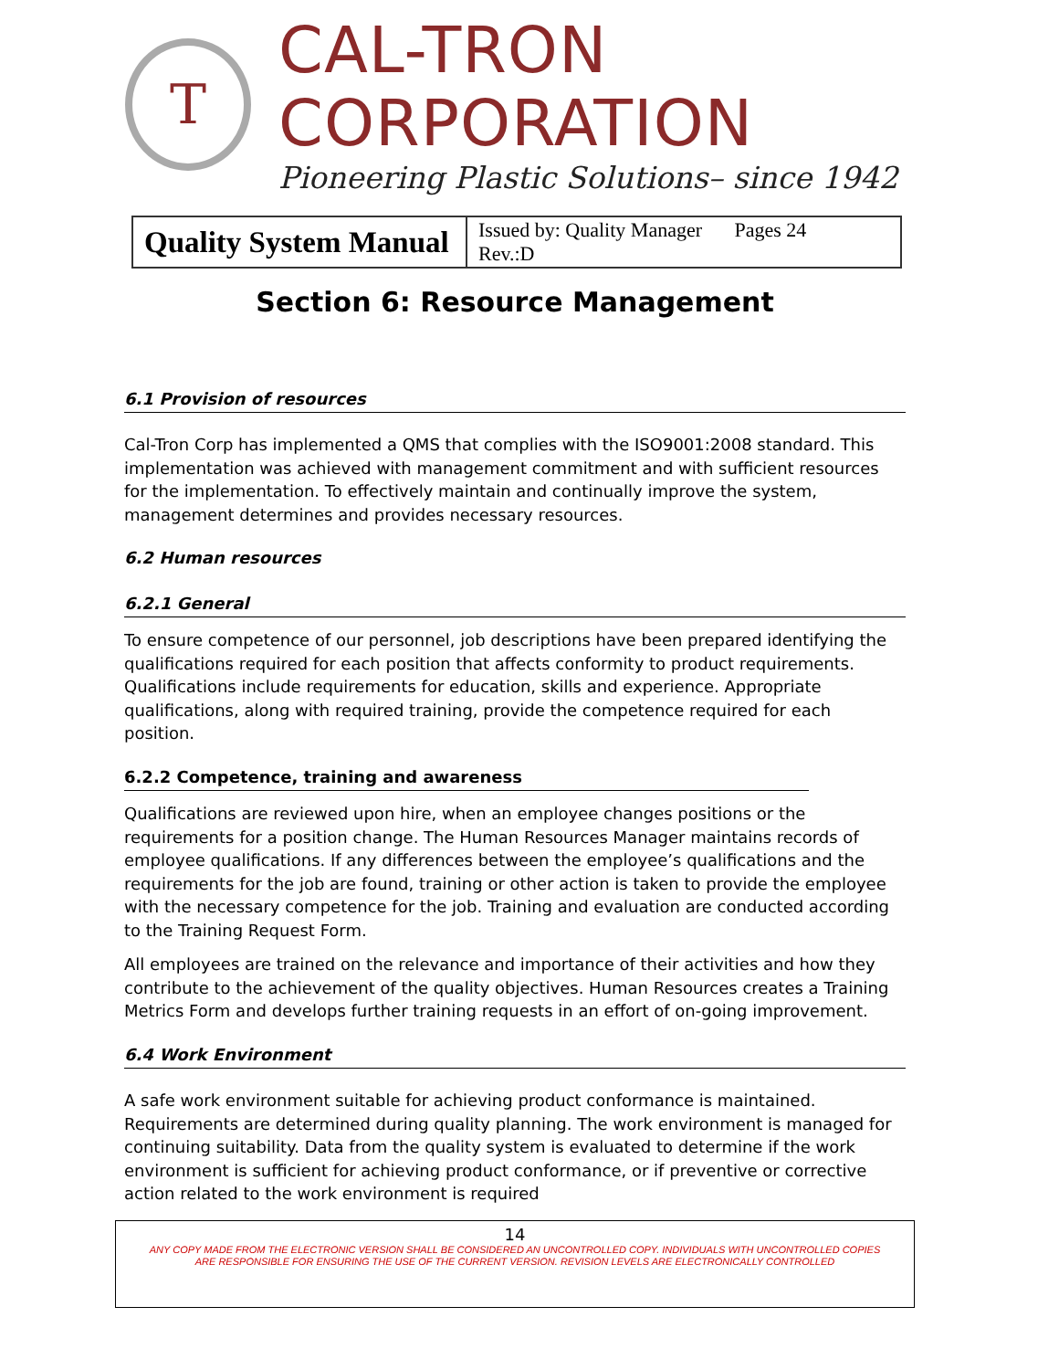T
CAL-TRON CORPORATION
Pioneering Plastic Solutions– since 1942
| Quality System Manual | Issued by: Quality Manager Pages 24 Rev.:D |
Section 6: Resource Management
6.1 Provision of resources
Cal-Tron Corp has implemented a QMS that complies with the ISO9001:2008 standard. This implementation was achieved with management commitment and with sufficient resources for the implementation. To effectively maintain and continually improve the system, management determines and provides necessary resources.
6.2 Human resources
6.2.1 General
To ensure competence of our personnel, job descriptions have been prepared identifying the qualifications required for each position that affects conformity to product requirements. Qualifications include requirements for education, skills and experience. Appropriate qualifications, along with required training, provide the competence required for each position.
6.2.2 Competence, training and awareness
Qualifications are reviewed upon hire, when an employee changes positions or the requirements for a position change. The Human Resources Manager maintains records of employee qualifications. If any differences between the employee’s qualifications and the requirements for the job are found, training or other action is taken to provide the employee with the necessary competence for the job. Training and evaluation are conducted according to the Training Request Form.
All employees are trained on the relevance and importance of their activities and how they contribute to the achievement of the quality objectives. Human Resources creates a Training Metrics Form and develops further training requests in an effort of on-going improvement.
6.4 Work Environment
A safe work environment suitable for achieving product conformance is maintained. Requirements are determined during quality planning. The work environment is managed for continuing suitability. Data from the quality system is evaluated to determine if the work environment is sufficient for achieving product conformance, or if preventive or corrective action related to the work environment is required
14
ANY COPY MADE FROM THE ELECTRONIC VERSION SHALL BE CONSIDERED AN UNCONTROLLED COPY. INDIVIDUALS WITH UNCONTROLLED COPIES
ARE RESPONSIBLE FOR ENSURING THE USE OF THE CURRENT VERSION. REVISION LEVELS ARE ELECTRONICALLY CONTROLLED